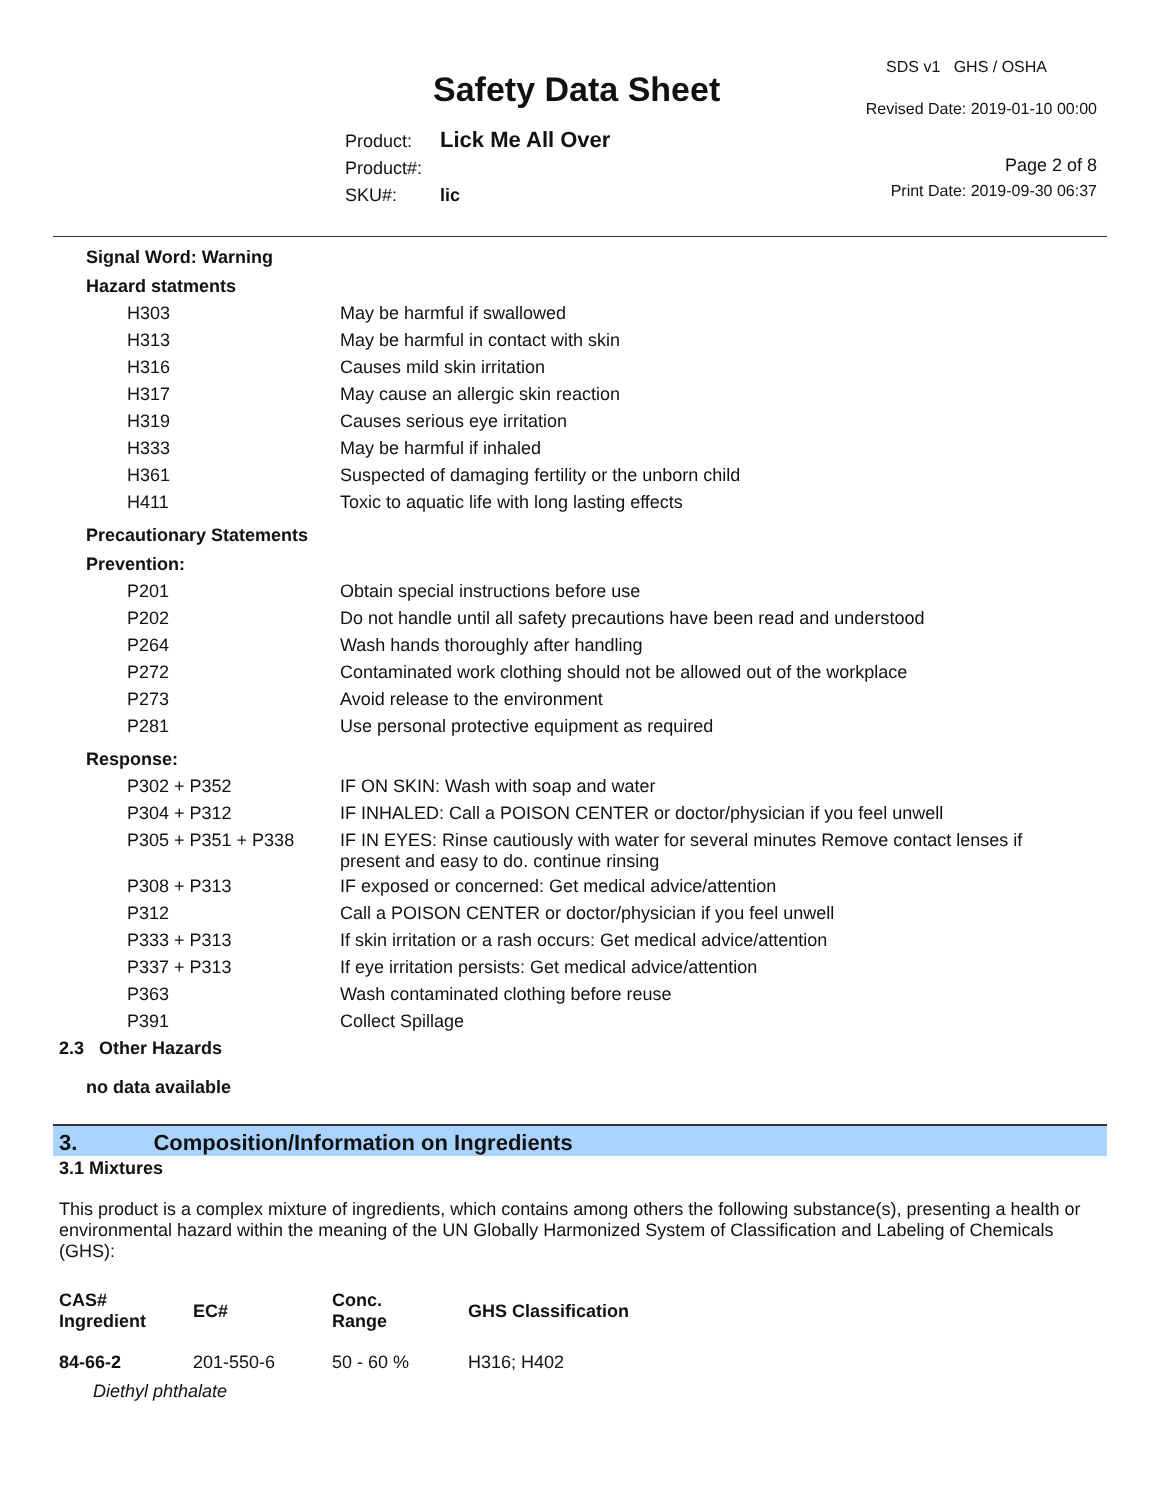Safety Data Sheet
SDS v1 GHS / OSHA
Revised Date: 2019-01-10 00:00
Page 2 of 8
Print Date: 2019-09-30 06:37
Product: Lick Me All Over
Product#:
SKU#: lic
Signal Word: Warning
Hazard statments
| H303 | May be harmful if swallowed |
| H313 | May be harmful in contact with skin |
| H316 | Causes mild skin irritation |
| H317 | May cause an allergic skin reaction |
| H319 | Causes serious eye irritation |
| H333 | May be harmful if inhaled |
| H361 | Suspected of damaging fertility or the unborn child |
| H411 | Toxic to aquatic life with long lasting effects |
Precautionary Statements
Prevention:
| P201 | Obtain special instructions before use |
| P202 | Do not handle until all safety precautions have been read and understood |
| P264 | Wash hands thoroughly after handling |
| P272 | Contaminated work clothing should not be allowed out of the workplace |
| P273 | Avoid release to the environment |
| P281 | Use personal protective equipment as required |
Response:
| P302 + P352 | IF ON SKIN: Wash with soap and water |
| P304 + P312 | IF INHALED: Call a POISON CENTER or doctor/physician if you feel unwell |
| P305 + P351 + P338 | IF IN EYES: Rinse cautiously with water for several minutes Remove contact lenses if present and easy to do. continue rinsing |
| P308 + P313 | IF exposed or concerned: Get medical advice/attention |
| P312 | Call a POISON CENTER or doctor/physician if you feel unwell |
| P333 + P313 | If skin irritation or a rash occurs: Get medical advice/attention |
| P337 + P313 | If eye irritation persists: Get medical advice/attention |
| P363 | Wash contaminated clothing before reuse |
| P391 | Collect Spillage |
2.3 Other Hazards
no data available
3. Composition/Information on Ingredients
3.1 Mixtures
This product is a complex mixture of ingredients, which contains among others the following substance(s), presenting a health or environmental hazard within the meaning of the UN Globally Harmonized System of Classification and Labeling of Chemicals (GHS):
| CAS# Ingredient | EC# | Conc. Range | GHS Classification |
| --- | --- | --- | --- |
| 84-66-2 | 201-550-6 | 50 - 60 % | H316; H402 |
| Diethyl phthalate | | | |